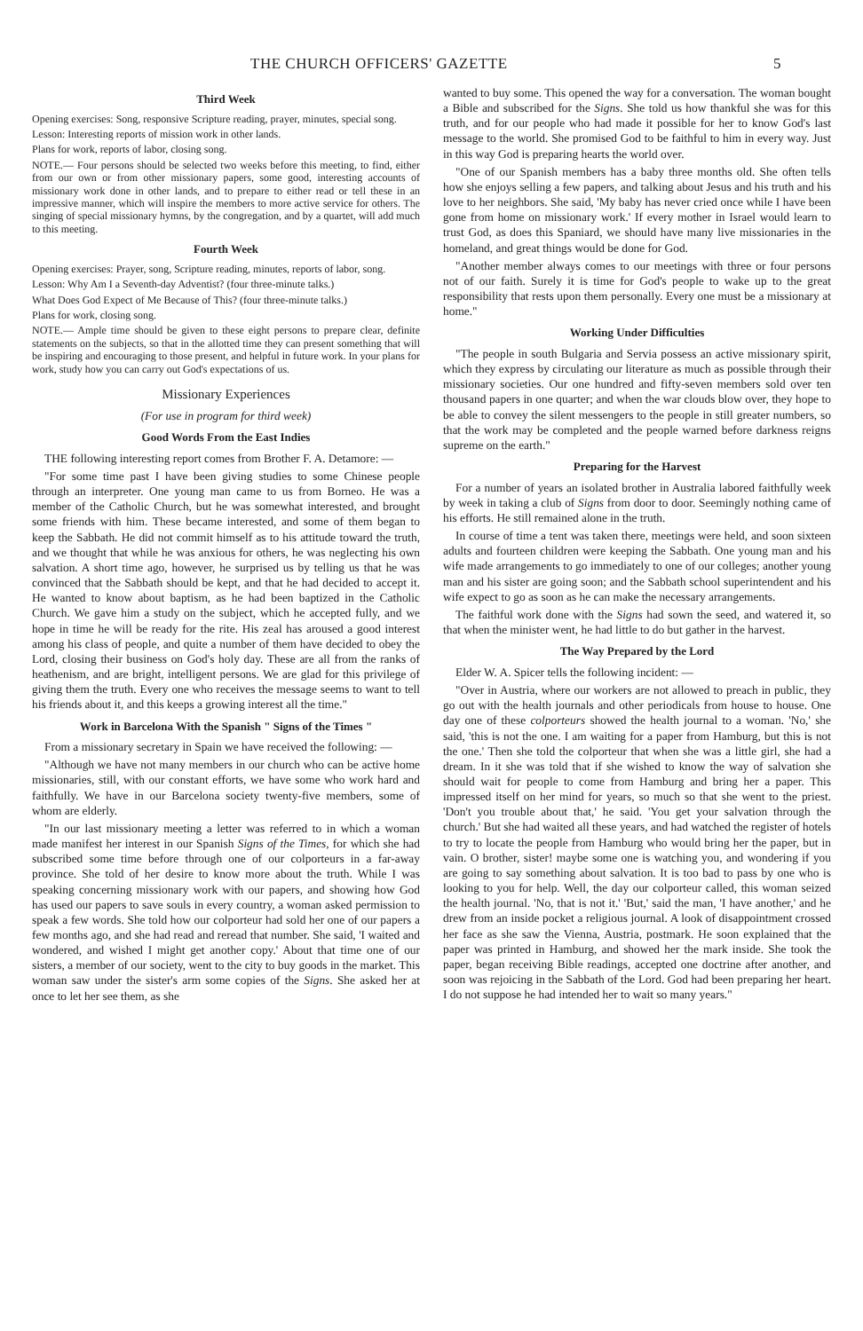THE CHURCH OFFICERS' GAZETTE 5
Third Week
Opening exercises: Song, responsive Scripture reading, prayer, minutes, special song.
Lesson: Interesting reports of mission work in other lands.
Plans for work, reports of labor, closing song.
NOTE.— Four persons should be selected two weeks before this meeting, to find, either from our own or from other missionary papers, some good, interesting accounts of missionary work done in other lands, and to prepare to either read or tell these in an impressive manner, which will inspire the members to more active service for others. The singing of special missionary hymns, by the congregation, and by a quartet, will add much to this meeting.
Fourth Week
Opening exercises: Prayer, song, Scripture reading, minutes, reports of labor, song.
Lesson: Why Am I a Seventh-day Adventist? (four three-minute talks.)
What Does God Expect of Me Because of This? (four three-minute talks.)
Plans for work, closing song.
NOTE.— Ample time should be given to these eight persons to prepare clear, definite statements on the subjects, so that in the allotted time they can present something that will be inspiring and encouraging to those present, and helpful in future work. In your plans for work, study how you can carry out God's expectations of us.
Missionary Experiences
(For use in program for third week)
Good Words From the East Indies
THE following interesting report comes from Brother F. A. Detamore: —
"For some time past I have been giving studies to some Chinese people through an interpreter. One young man came to us from Borneo. He was a member of the Catholic Church, but he was somewhat interested, and brought some friends with him. These became interested, and some of them began to keep the Sabbath. He did not commit himself as to his attitude toward the truth, and we thought that while he was anxious for others, he was neglecting his own salvation. A short time ago, however, he surprised us by telling us that he was convinced that the Sabbath should be kept, and that he had decided to accept it. He wanted to know about baptism, as he had been baptized in the Catholic Church. We gave him a study on the subject, which he accepted fully, and we hope in time he will be ready for the rite. His zeal has aroused a good interest among his class of people, and quite a number of them have decided to obey the Lord, closing their business on God's holy day. These are all from the ranks of heathenism, and are bright, intelligent persons. We are glad for this privilege of giving them the truth. Every one who receives the message seems to want to tell his friends about it, and this keeps a growing interest all the time."
Work in Barcelona With the Spanish " Signs of the Times "
From a missionary secretary in Spain we have received the following: —
"Although we have not many members in our church who can be active home missionaries, still, with our constant efforts, we have some who work hard and faithfully. We have in our Barcelona society twenty-five members, some of whom are elderly.
"In our last missionary meeting a letter was referred to in which a woman made manifest her interest in our Spanish Signs of the Times, for which she had subscribed some time before through one of our colporteurs in a far-away province. She told of her desire to know more about the truth. While I was speaking concerning missionary work with our papers, and showing how God has used our papers to save souls in every country, a woman asked permission to speak a few words. She told how our colporteur had sold her one of our papers a few months ago, and she had read and reread that number. She said, 'I waited and wondered, and wished I might get another copy.' About that time one of our sisters, a member of our society, went to the city to buy goods in the market. This woman saw under the sister's arm some copies of the Signs. She asked her at once to let her see them, as she
wanted to buy some. This opened the way for a conversation. The woman bought a Bible and subscribed for the Signs. She told us how thankful she was for this truth, and for our people who had made it possible for her to know God's last message to the world. She promised God to be faithful to him in every way. Just in this way God is preparing hearts the world over.
"One of our Spanish members has a baby three months old. She often tells how she enjoys selling a few papers, and talking about Jesus and his truth and his love to her neighbors. She said, 'My baby has never cried once while I have been gone from home on missionary work.' If every mother in Israel would learn to trust God, as does this Spaniard, we should have many live missionaries in the homeland, and great things would be done for God.
"Another member always comes to our meetings with three or four persons not of our faith. Surely it is time for God's people to wake up to the great responsibility that rests upon them personally. Every one must be a missionary at home."
Working Under Difficulties
"The people in south Bulgaria and Servia possess an active missionary spirit, which they express by circulating our literature as much as possible through their missionary societies. Our one hundred and fifty-seven members sold over ten thousand papers in one quarter; and when the war clouds blow over, they hope to be able to convey the silent messengers to the people in still greater numbers, so that the work may be completed and the people warned before darkness reigns supreme on the earth."
Preparing for the Harvest
For a number of years an isolated brother in Australia labored faithfully week by week in taking a club of Signs from door to door. Seemingly nothing came of his efforts. He still remained alone in the truth.
In course of time a tent was taken there, meetings were held, and soon sixteen adults and fourteen children were keeping the Sabbath. One young man and his wife made arrangements to go immediately to one of our colleges; another young man and his sister are going soon; and the Sabbath school superintendent and his wife expect to go as soon as he can make the necessary arrangements.
The faithful work done with the Signs had sown the seed, and watered it, so that when the minister went, he had little to do but gather in the harvest.
The Way Prepared by the Lord
Elder W. A. Spicer tells the following incident: —
"Over in Austria, where our workers are not allowed to preach in public, they go out with the health journals and other periodicals from house to house. One day one of these colporteurs showed the health journal to a woman. 'No,' she said, 'this is not the one. I am waiting for a paper from Hamburg, but this is not the one.' Then she told the colporteur that when she was a little girl, she had a dream. In it she was told that if she wished to know the way of salvation she should wait for people to come from Hamburg and bring her a paper. This impressed itself on her mind for years, so much so that she went to the priest. 'Don't you trouble about that,' he said. 'You get your salvation through the church.' But she had waited all these years, and had watched the register of hotels to try to locate the people from Hamburg who would bring her the paper, but in vain. O brother, sister! maybe some one is watching you, and wondering if you are going to say something about salvation. It is too bad to pass by one who is looking to you for help. Well, the day our colporteur called, this woman seized the health journal. 'No, that is not it.' 'But,' said the man, 'I have another,' and he drew from an inside pocket a religious journal. A look of disappointment crossed her face as she saw the Vienna, Austria, postmark. He soon explained that the paper was printed in Hamburg, and showed her the mark inside. She took the paper, began receiving Bible readings, accepted one doctrine after another, and soon was rejoicing in the Sabbath of the Lord. God had been preparing her heart. I do not suppose he had intended her to wait so many years."